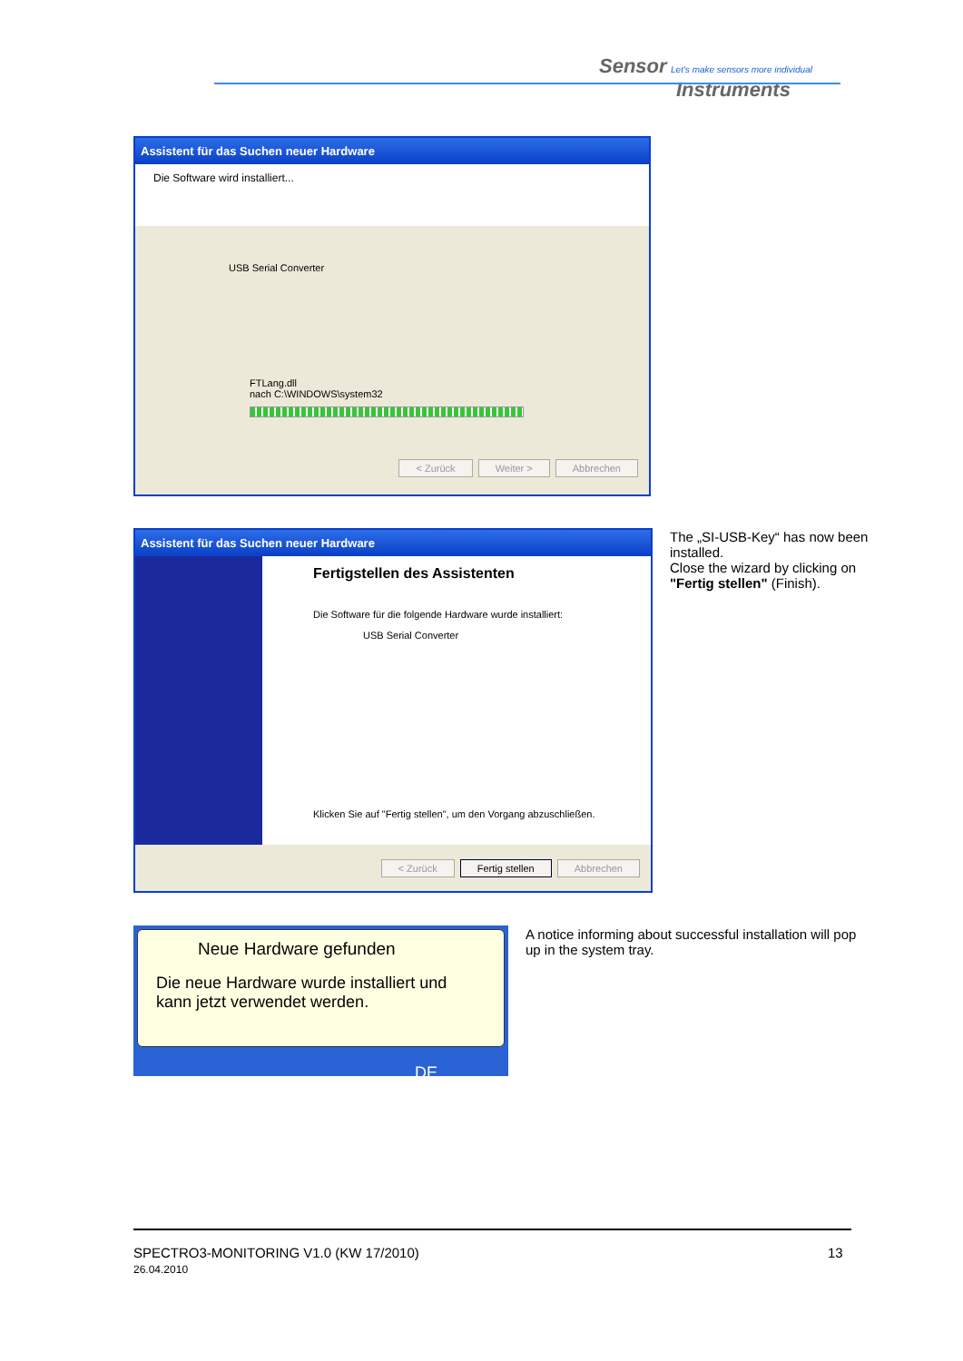Sensor Let's make sensors more individual
Instruments
Assistent für das Suchen neuer Hardware
Die Software wird installiert...
USB Serial Converter
FTLang.dll
nach C:\WINDOWS\system32
< Zurück Weiter > Abbrechen
Assistent für das Suchen neuer Hardware
Fertigstellen des Assistenten
Die Software für die folgende Hardware wurde installiert:
USB Serial Converter
Klicken Sie auf "Fertig stellen", um den Vorgang abzuschließen.
< Zurück Fertig stellen Abbrechen
The „SI-USB-Key“ has now been installed.
Close the wizard by clicking on "Fertig stellen" (Finish).
Neue Hardware gefunden
Die neue Hardware wurde installiert und kann jetzt verwendet werden.
DE
A notice informing about successful installation will pop up in the system tray.
SPECTRO3-MONITORING V1.0 (KW 17/2010)
26.04.2010
13